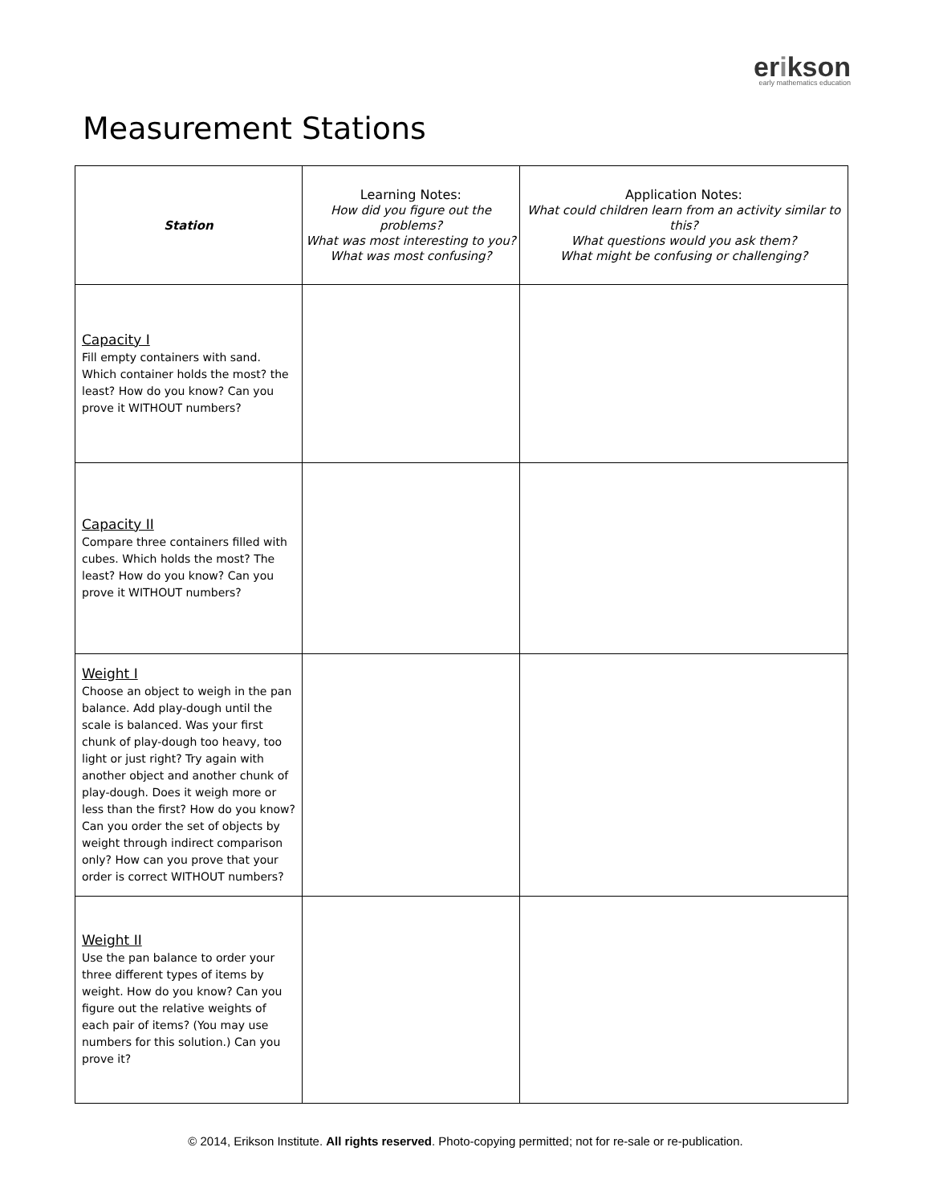erikson
early mathematics education
Measurement Stations
| Station | Learning Notes: How did you figure out the problems? What was most interesting to you? What was most confusing? | Application Notes: What could children learn from an activity similar to this? What questions would you ask them? What might be confusing or challenging? |
| --- | --- | --- |
| Capacity I Fill empty containers with sand. Which container holds the most? the least? How do you know? Can you prove it WITHOUT numbers? | | |
| Capacity II Compare three containers filled with cubes. Which holds the most? The least? How do you know? Can you prove it WITHOUT numbers? | | |
| Weight I Choose an object to weigh in the pan balance. Add play-dough until the scale is balanced. Was your first chunk of play-dough too heavy, too light or just right? Try again with another object and another chunk of play-dough. Does it weigh more or less than the first? How do you know? Can you order the set of objects by weight through indirect comparison only? How can you prove that your order is correct WITHOUT numbers? | | |
| Weight II Use the pan balance to order your three different types of items by weight. How do you know? Can you figure out the relative weights of each pair of items? (You may use numbers for this solution.) Can you prove it? | | |
© 2014, Erikson Institute. All rights reserved. Photo-copying permitted; not for re-sale or re-publication.